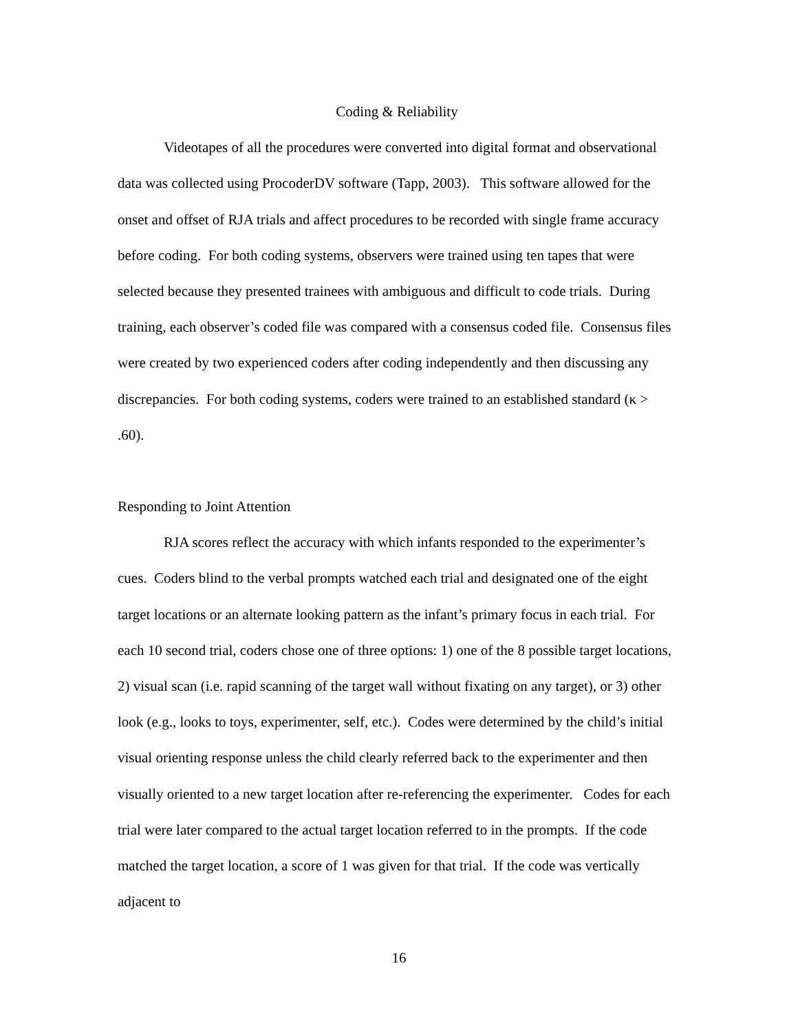Coding & Reliability
Videotapes of all the procedures were converted into digital format and observational data was collected using ProcoderDV software (Tapp, 2003). This software allowed for the onset and offset of RJA trials and affect procedures to be recorded with single frame accuracy before coding. For both coding systems, observers were trained using ten tapes that were selected because they presented trainees with ambiguous and difficult to code trials. During training, each observer’s coded file was compared with a consensus coded file. Consensus files were created by two experienced coders after coding independently and then discussing any discrepancies. For both coding systems, coders were trained to an established standard (κ > .60).
Responding to Joint Attention
RJA scores reflect the accuracy with which infants responded to the experimenter’s cues. Coders blind to the verbal prompts watched each trial and designated one of the eight target locations or an alternate looking pattern as the infant’s primary focus in each trial. For each 10 second trial, coders chose one of three options: 1) one of the 8 possible target locations, 2) visual scan (i.e. rapid scanning of the target wall without fixating on any target), or 3) other look (e.g., looks to toys, experimenter, self, etc.). Codes were determined by the child’s initial visual orienting response unless the child clearly referred back to the experimenter and then visually oriented to a new target location after re-referencing the experimenter. Codes for each trial were later compared to the actual target location referred to in the prompts. If the code matched the target location, a score of 1 was given for that trial. If the code was vertically adjacent to
16